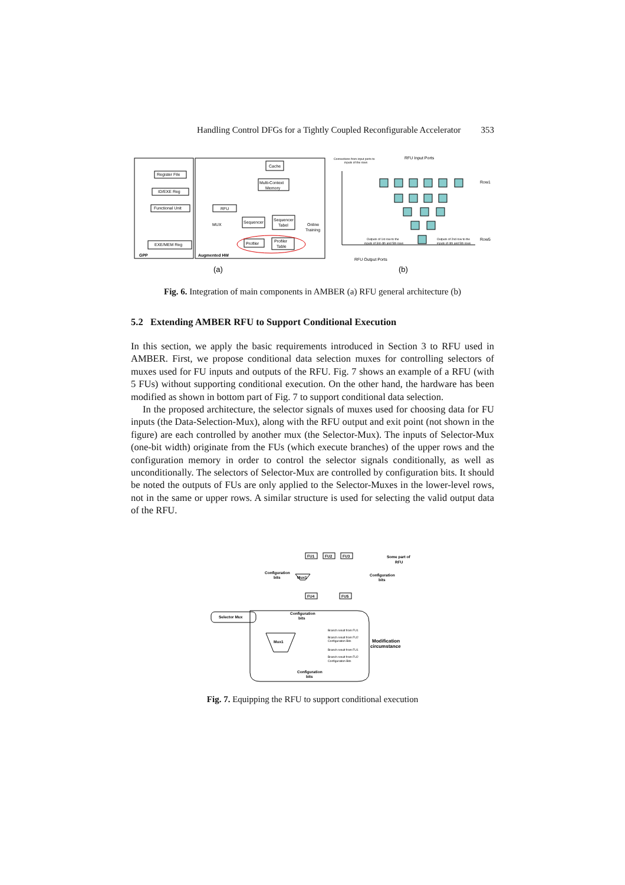Handling Control DFGs for a Tightly Coupled Reconfigurable Accelerator 353
Register File
ID/EXE Reg
Functional Unit
EXE/MEM Reg
GPP
Augmented HW
Cache
Multi-Context
Memory
RFU
MUX
Sequencer
Sequencer
Tabel
Online
Training
Profiler
Profiler
Table
Connections from input ports to
inputs of the rows
RFU Input Ports
Row1
Row5
Outputs of 1st row to the
inputs of 3rd-4th and 5th rows
Outputs of 2nd row to the
inputs of 4th and 5th rows
RFU Output Ports
(a)
(b)
Fig. 6. Integration of main components in AMBER (a) RFU general architecture (b)
5.2 Extending AMBER RFU to Support Conditional Execution
In this section, we apply the basic requirements introduced in Section 3 to RFU used in AMBER. First, we propose conditional data selection muxes for controlling selectors of muxes used for FU inputs and outputs of the RFU. Fig. 7 shows an example of a RFU (with 5 FUs) without supporting conditional execution. On the other hand, the hardware has been modified as shown in bottom part of Fig. 7 to support conditional data selection.
In the proposed architecture, the selector signals of muxes used for choosing data for FU inputs (the Data-Selection-Mux), along with the RFU output and exit point (not shown in the figure) are each controlled by another mux (the Selector-Mux). The inputs of Selector-Mux (one-bit width) originate from the FUs (which execute branches) of the upper rows and the configuration memory in order to control the selector signals conditionally, as well as unconditionally. The selectors of Selector-Mux are controlled by configuration bits. It should be noted the outputs of FUs are only applied to the Selector-Muxes in the lower-level rows, not in the same or upper rows. A similar structure is used for selecting the valid output data of the RFU.
FU1
FU2
FU3
FU4
FU5
Mux1
Some part of
RFU
Configuration
bits
Configuration
bits
Selector Mux
Configuration
bits
Mux1
Modification
circumstance
Configuration
bits
Branch result from FU1
Branch result from FU2
Configuration Bits
Branch result from FU1
Branch result from FU2
Configuration Bits
Fig. 7. Equipping the RFU to support conditional execution